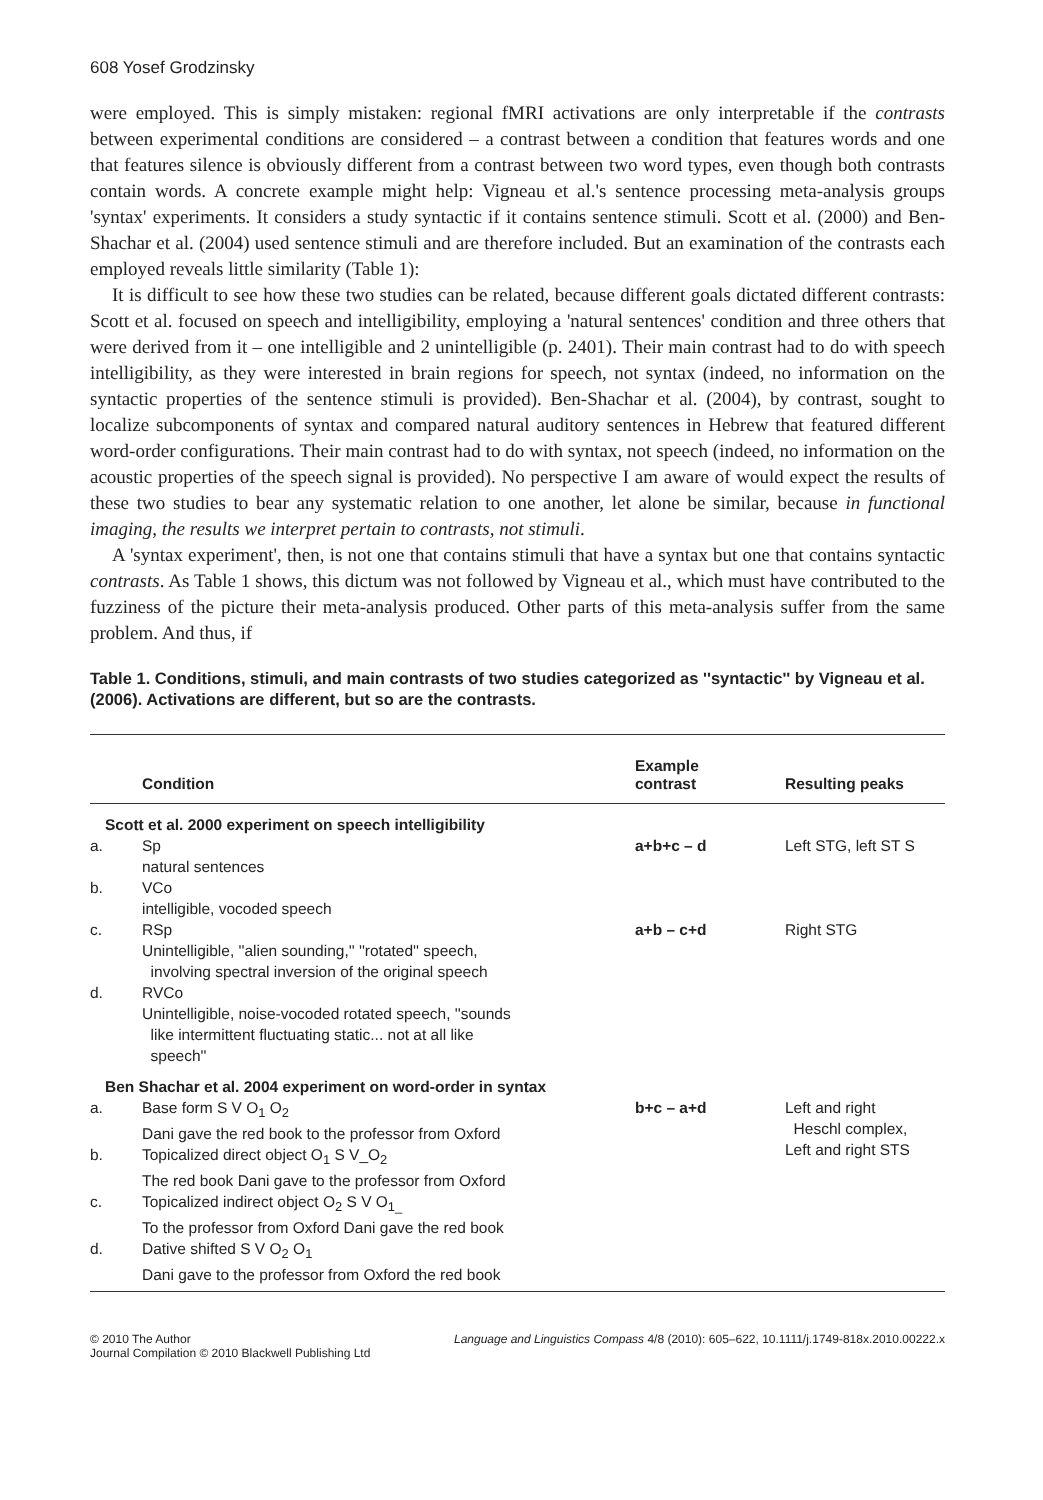608 Yosef Grodzinsky
were employed. This is simply mistaken: regional fMRI activations are only interpretable if the contrasts between experimental conditions are considered – a contrast between a condition that features words and one that features silence is obviously different from a contrast between two word types, even though both contrasts contain words. A concrete example might help: Vigneau et al.'s sentence processing meta-analysis groups 'syntax' experiments. It considers a study syntactic if it contains sentence stimuli. Scott et al. (2000) and Ben-Shachar et al. (2004) used sentence stimuli and are therefore included. But an examination of the contrasts each employed reveals little similarity (Table 1):
It is difficult to see how these two studies can be related, because different goals dictated different contrasts: Scott et al. focused on speech and intelligibility, employing a 'natural sentences' condition and three others that were derived from it – one intelligible and 2 unintelligible (p. 2401). Their main contrast had to do with speech intelligibility, as they were interested in brain regions for speech, not syntax (indeed, no information on the syntactic properties of the sentence stimuli is provided). Ben-Shachar et al. (2004), by contrast, sought to localize subcomponents of syntax and compared natural auditory sentences in Hebrew that featured different word-order configurations. Their main contrast had to do with syntax, not speech (indeed, no information on the acoustic properties of the speech signal is provided). No perspective I am aware of would expect the results of these two studies to bear any systematic relation to one another, let alone be similar, because in functional imaging, the results we interpret pertain to contrasts, not stimuli.
A 'syntax experiment', then, is not one that contains stimuli that have a syntax but one that contains syntactic contrasts. As Table 1 shows, this dictum was not followed by Vigneau et al., which must have contributed to the fuzziness of the picture their meta-analysis produced. Other parts of this meta-analysis suffer from the same problem. And thus, if
Table 1. Conditions, stimuli, and main contrasts of two studies categorized as ''syntactic'' by Vigneau et al. (2006). Activations are different, but so are the contrasts.
| | Condition | Example contrast | Resulting peaks |
| --- | --- | --- | --- |
| Scott et al. 2000 experiment on speech intelligibility | | | |
| a. | Sp natural sentences | a+b+c – d | Left STG, left ST S |
| b. | VCo intelligible, vocoded speech | | |
| c. | RSp Unintelligible, ''alien sounding,'' ''rotated'' speech, involving spectral inversion of the original speech | a+b – c+d | Right STG |
| d. | RVCo Unintelligible, noise-vocoded rotated speech, ''sounds like intermittent fluctuating static... not at all like speech'' | | |
| Ben Shachar et al. 2004 experiment on word-order in syntax | | | |
| a. | Base form S V O<sub>1</sub> O<sub>2</sub> Dani gave the red book to the professor from Oxford | b+c – a+d | Left and right Heschl complex, Left and right STS |
| b. | Topicalized direct object O<sub>1</sub> S V_O<sub>2</sub> The red book Dani gave to the professor from Oxford | | |
| c. | Topicalized indirect object O<sub>2</sub> S V O<sub>1_</sub> To the professor from Oxford Dani gave the red book | | |
| d. | Dative shifted S V O<sub>2</sub> O<sub>1</sub> Dani gave to the professor from Oxford the red book | | |
© 2010 The Author
Journal Compilation © 2010 Blackwell Publishing Ltd
Language and Linguistics Compass 4/8 (2010): 605–622, 10.1111/j.1749-818x.2010.00222.x